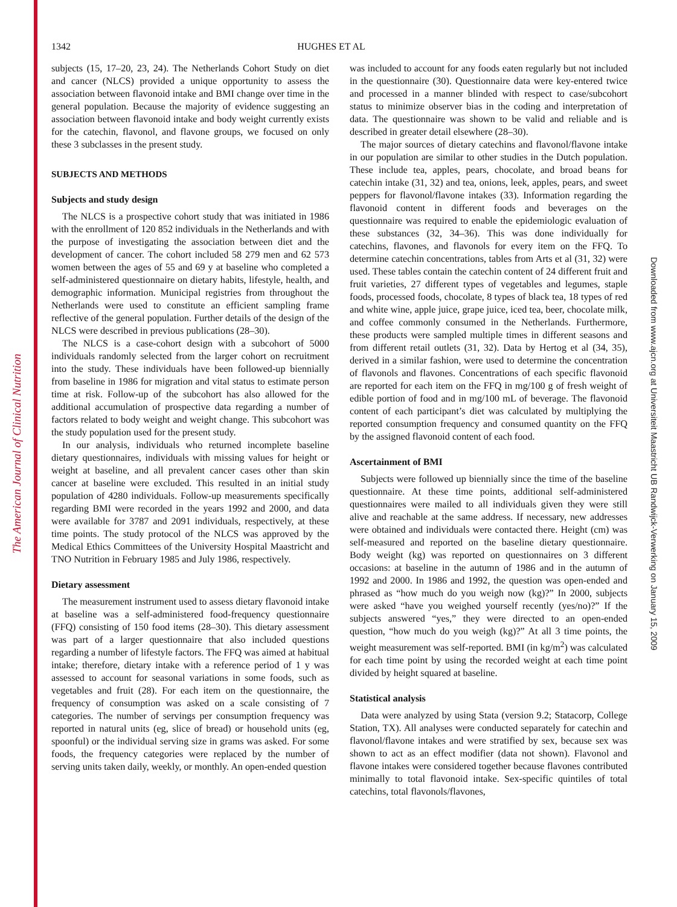The American Journal of Clinical Nutrition
Downloaded from www.ajcn.org at Universiteit Maastricht UB Randwijck-Verwerking on January 15, 2009
1342 HUGHES ET AL
subjects (15, 17–20, 23, 24). The Netherlands Cohort Study on diet and cancer (NLCS) provided a unique opportunity to assess the association between flavonoid intake and BMI change over time in the general population. Because the majority of evidence suggesting an association between flavonoid intake and body weight currently exists for the catechin, flavonol, and flavone groups, we focused on only these 3 subclasses in the present study.
SUBJECTS AND METHODS
Subjects and study design
The NLCS is a prospective cohort study that was initiated in 1986 with the enrollment of 120 852 individuals in the Netherlands and with the purpose of investigating the association between diet and the development of cancer. The cohort included 58 279 men and 62 573 women between the ages of 55 and 69 y at baseline who completed a self-administered questionnaire on dietary habits, lifestyle, health, and demographic information. Municipal registries from throughout the Netherlands were used to constitute an efficient sampling frame reflective of the general population. Further details of the design of the NLCS were described in previous publications (28–30).
The NLCS is a case-cohort design with a subcohort of 5000 individuals randomly selected from the larger cohort on recruitment into the study. These individuals have been followed-up biennially from baseline in 1986 for migration and vital status to estimate person time at risk. Follow-up of the subcohort has also allowed for the additional accumulation of prospective data regarding a number of factors related to body weight and weight change. This subcohort was the study population used for the present study.
In our analysis, individuals who returned incomplete baseline dietary questionnaires, individuals with missing values for height or weight at baseline, and all prevalent cancer cases other than skin cancer at baseline were excluded. This resulted in an initial study population of 4280 individuals. Follow-up measurements specifically regarding BMI were recorded in the years 1992 and 2000, and data were available for 3787 and 2091 individuals, respectively, at these time points. The study protocol of the NLCS was approved by the Medical Ethics Committees of the University Hospital Maastricht and TNO Nutrition in February 1985 and July 1986, respectively.
Dietary assessment
The measurement instrument used to assess dietary flavonoid intake at baseline was a self-administered food-frequency questionnaire (FFQ) consisting of 150 food items (28–30). This dietary assessment was part of a larger questionnaire that also included questions regarding a number of lifestyle factors. The FFQ was aimed at habitual intake; therefore, dietary intake with a reference period of 1 y was assessed to account for seasonal variations in some foods, such as vegetables and fruit (28). For each item on the questionnaire, the frequency of consumption was asked on a scale consisting of 7 categories. The number of servings per consumption frequency was reported in natural units (eg, slice of bread) or household units (eg, spoonful) or the individual serving size in grams was asked. For some foods, the frequency categories were replaced by the number of serving units taken daily, weekly, or monthly. An open-ended question
was included to account for any foods eaten regularly but not included in the questionnaire (30). Questionnaire data were key-entered twice and processed in a manner blinded with respect to case/subcohort status to minimize observer bias in the coding and interpretation of data. The questionnaire was shown to be valid and reliable and is described in greater detail elsewhere (28–30).
The major sources of dietary catechins and flavonol/flavone intake in our population are similar to other studies in the Dutch population. These include tea, apples, pears, chocolate, and broad beans for catechin intake (31, 32) and tea, onions, leek, apples, pears, and sweet peppers for flavonol/flavone intakes (33). Information regarding the flavonoid content in different foods and beverages on the questionnaire was required to enable the epidemiologic evaluation of these substances (32, 34–36). This was done individually for catechins, flavones, and flavonols for every item on the FFQ. To determine catechin concentrations, tables from Arts et al (31, 32) were used. These tables contain the catechin content of 24 different fruit and fruit varieties, 27 different types of vegetables and legumes, staple foods, processed foods, chocolate, 8 types of black tea, 18 types of red and white wine, apple juice, grape juice, iced tea, beer, chocolate milk, and coffee commonly consumed in the Netherlands. Furthermore, these products were sampled multiple times in different seasons and from different retail outlets (31, 32). Data by Hertog et al (34, 35), derived in a similar fashion, were used to determine the concentration of flavonols and flavones. Concentrations of each specific flavonoid are reported for each item on the FFQ in mg/100 g of fresh weight of edible portion of food and in mg/100 mL of beverage. The flavonoid content of each participant’s diet was calculated by multiplying the reported consumption frequency and consumed quantity on the FFQ by the assigned flavonoid content of each food.
Ascertainment of BMI
Subjects were followed up biennially since the time of the baseline questionnaire. At these time points, additional self-administered questionnaires were mailed to all individuals given they were still alive and reachable at the same address. If necessary, new addresses were obtained and individuals were contacted there. Height (cm) was self-measured and reported on the baseline dietary questionnaire. Body weight (kg) was reported on questionnaires on 3 different occasions: at baseline in the autumn of 1986 and in the autumn of 1992 and 2000. In 1986 and 1992, the question was open-ended and phrased as “how much do you weigh now (kg)?” In 2000, subjects were asked “have you weighed yourself recently (yes/no)?” If the subjects answered “yes,” they were directed to an open-ended question, “how much do you weigh (kg)?” At all 3 time points, the weight measurement was self-reported. BMI (in kg/m<sup>2</sup>) was calculated for each time point by using the recorded weight at each time point divided by height squared at baseline.
Statistical analysis
Data were analyzed by using Stata (version 9.2; Statacorp, College Station, TX). All analyses were conducted separately for catechin and flavonol/flavone intakes and were stratified by sex, because sex was shown to act as an effect modifier (data not shown). Flavonol and flavone intakes were considered together because flavones contributed minimally to total flavonoid intake. Sex-specific quintiles of total catechins, total flavonols/flavones,